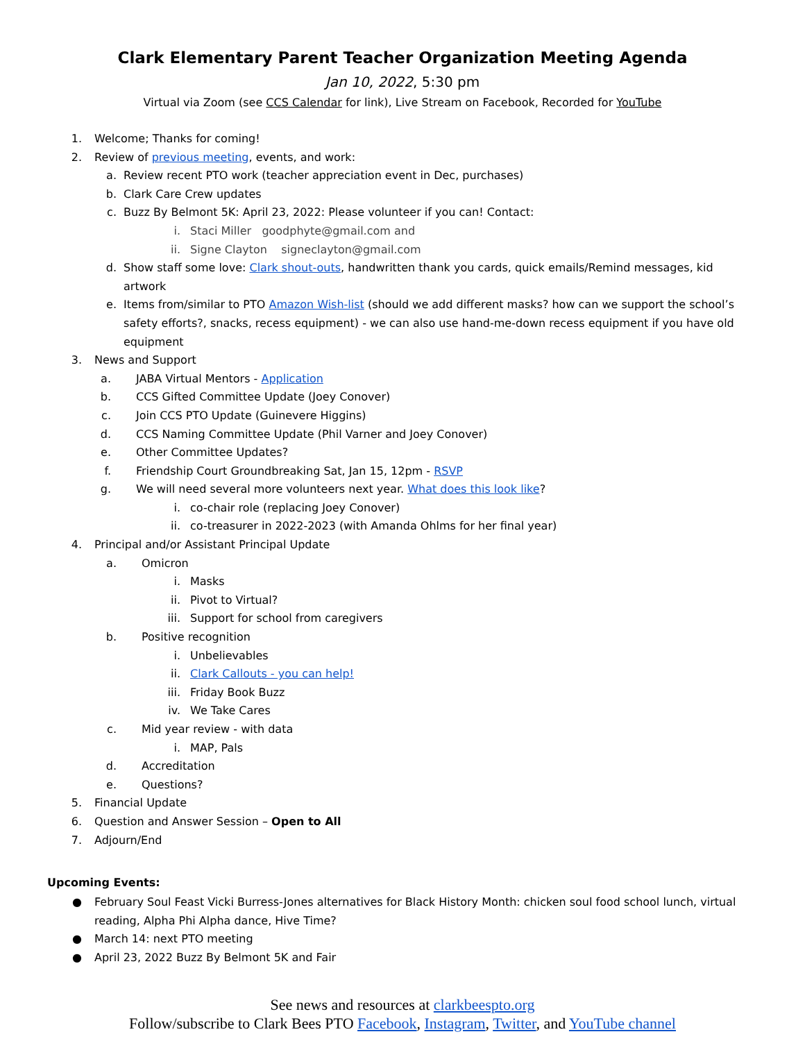Clark Elementary Parent Teacher Organization Meeting Agenda
Jan 10, 2022, 5:30 pm
Virtual via Zoom (see CCS Calendar for link), Live Stream on Facebook, Recorded for YouTube
1. Welcome; Thanks for coming!
2. Review of previous meeting, events, and work:
a. Review recent PTO work (teacher appreciation event in Dec, purchases)
b. Clark Care Crew updates
c. Buzz By Belmont 5K: April 23, 2022: Please volunteer if you can! Contact:
i. Staci Miller goodphyte@gmail.com and
ii. Signe Clayton signeclayton@gmail.com
d. Show staff some love: Clark shout-outs, handwritten thank you cards, quick emails/Remind messages, kid artwork
e. Items from/similar to PTO Amazon Wish-list (should we add different masks? how can we support the school’s safety efforts?, snacks, recess equipment) - we can also use hand-me-down recess equipment if you have old equipment
3. News and Support
a. JABA Virtual Mentors - Application
b. CCS Gifted Committee Update (Joey Conover)
c. Join CCS PTO Update (Guinevere Higgins)
d. CCS Naming Committee Update (Phil Varner and Joey Conover)
e. Other Committee Updates?
f. Friendship Court Groundbreaking Sat, Jan 15, 12pm - RSVP
g. We will need several more volunteers next year. What does this look like?
i. co-chair role (replacing Joey Conover)
ii. co-treasurer in 2022-2023 (with Amanda Ohlms for her final year)
4. Principal and/or Assistant Principal Update
a. Omicron
i. Masks
ii. Pivot to Virtual?
iii. Support for school from caregivers
b. Positive recognition
i. Unbelievables
ii. Clark Callouts - you can help!
iii. Friday Book Buzz
iv. We Take Cares
c. Mid year review - with data
i. MAP, Pals
d. Accreditation
e. Questions?
5. Financial Update
6. Question and Answer Session – Open to All
7. Adjourn/End
Upcoming Events:
● February Soul Feast Vicki Burress-Jones alternatives for Black History Month: chicken soul food school lunch, virtual reading, Alpha Phi Alpha dance, Hive Time?
● March 14: next PTO meeting
● April 23, 2022 Buzz By Belmont 5K and Fair
See news and resources at clarkbeespto.org
Follow/subscribe to Clark Bees PTO Facebook, Instagram, Twitter, and YouTube channel